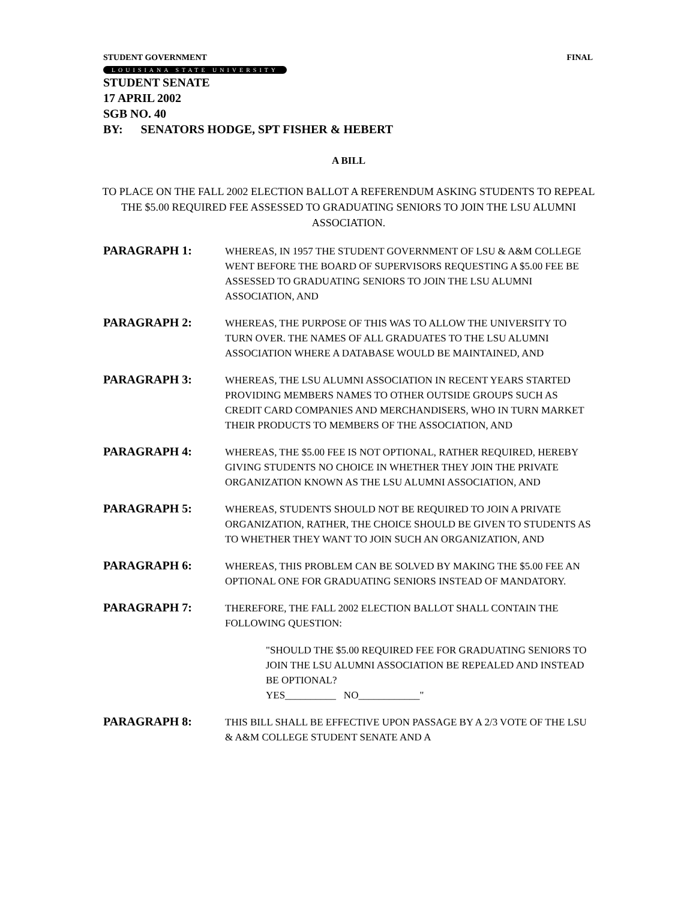STUDENT GOVERNMENT FINAL
LOUISIANA STATE UNIVERSITY
STUDENT SENATE
17 APRIL 2002
SGB NO. 40
BY: SENATORS HODGE, SPT FISHER & HEBERT
A BILL
TO PLACE ON THE FALL 2002 ELECTION BALLOT A REFERENDUM ASKING STUDENTS TO REPEAL THE $5.00 REQUIRED FEE ASSESSED TO GRADUATING SENIORS TO JOIN THE LSU ALUMNI ASSOCIATION.
PARAGRAPH 1:
WHEREAS, IN 1957 THE STUDENT GOVERNMENT OF LSU & A&M COLLEGE WENT BEFORE THE BOARD OF SUPERVISORS REQUESTING A $5.00 FEE BE ASSESSED TO GRADUATING SENIORS TO JOIN THE LSU ALUMNI ASSOCIATION, AND
PARAGRAPH 2:
WHEREAS, THE PURPOSE OF THIS WAS TO ALLOW THE UNIVERSITY TO TURN OVER. THE NAMES OF ALL GRADUATES TO THE LSU ALUMNI ASSOCIATION WHERE A DATABASE WOULD BE MAINTAINED, AND
PARAGRAPH 3:
WHEREAS, THE LSU ALUMNI ASSOCIATION IN RECENT YEARS STARTED PROVIDING MEMBERS NAMES TO OTHER OUTSIDE GROUPS SUCH AS CREDIT CARD COMPANIES AND MERCHANDISERS, WHO IN TURN MARKET THEIR PRODUCTS TO MEMBERS OF THE ASSOCIATION, AND
PARAGRAPH 4:
WHEREAS, THE $5.00 FEE IS NOT OPTIONAL, RATHER REQUIRED, HEREBY GIVING STUDENTS NO CHOICE IN WHETHER THEY JOIN THE PRIVATE ORGANIZATION KNOWN AS THE LSU ALUMNI ASSOCIATION, AND
PARAGRAPH 5:
WHEREAS, STUDENTS SHOULD NOT BE REQUIRED TO JOIN A PRIVATE ORGANIZATION, RATHER, THE CHOICE SHOULD BE GIVEN TO STUDENTS AS TO WHETHER THEY WANT TO JOIN SUCH AN ORGANIZATION, AND
PARAGRAPH 6:
WHEREAS, THIS PROBLEM CAN BE SOLVED BY MAKING THE $5.00 FEE AN OPTIONAL ONE FOR GRADUATING SENIORS INSTEAD OF MANDATORY.
PARAGRAPH 7:
THEREFORE, THE FALL 2002 ELECTION BALLOT SHALL CONTAIN THE FOLLOWING QUESTION:
"SHOULD THE $5.00 REQUIRED FEE FOR GRADUATING SENIORS TO JOIN THE LSU ALUMNI ASSOCIATION BE REPEALED AND INSTEAD BE OPTIONAL?
YES__________ NO____________"
PARAGRAPH 8:
THIS BILL SHALL BE EFFECTIVE UPON PASSAGE BY A 2/3 VOTE OF THE LSU & A&M COLLEGE STUDENT SENATE AND A